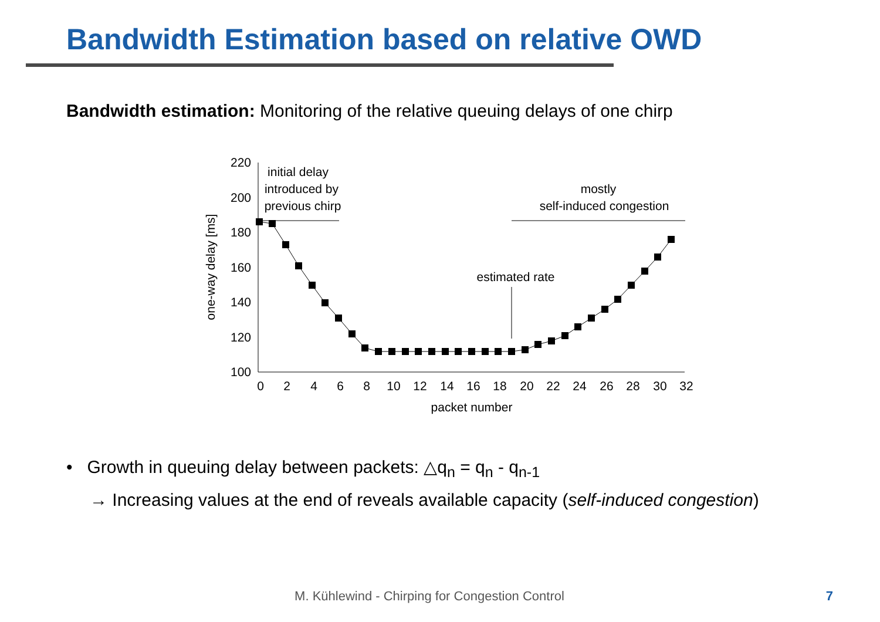Bandwidth Estimation based on relative OWD
Bandwidth estimation: Monitoring of the relative queuing delays of one chirp
220
200
180
160
140
120
100
0
2
4
6
8
10
12
14
16
18
20
22
24
26
28
30
32
packet number
initial delay
introduced by
previous chirp
mostly
self-induced congestion
estimated rate
one-way delay [ms]
• Growth in queuing delay between packets: △q<sub>n</sub> = q<sub>n</sub> - q<sub>n-1</sub>
→ Increasing values at the end of reveals available capacity (self-induced congestion)
M. Kühlewind - Chirping for Congestion Control 7